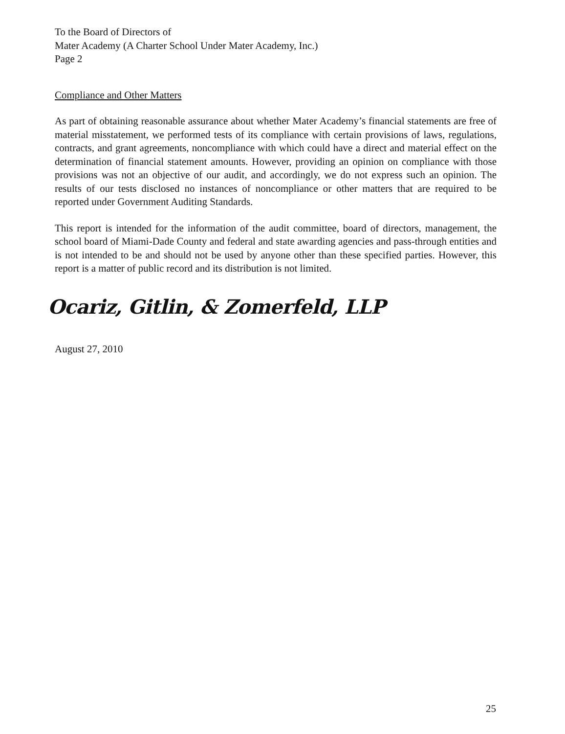To the Board of Directors of
Mater Academy (A Charter School Under Mater Academy, Inc.)
Page 2
Compliance and Other Matters
As part of obtaining reasonable assurance about whether Mater Academy’s financial statements are free of material misstatement, we performed tests of its compliance with certain provisions of laws, regulations, contracts, and grant agreements, noncompliance with which could have a direct and material effect on the determination of financial statement amounts. However, providing an opinion on compliance with those provisions was not an objective of our audit, and accordingly, we do not express such an opinion. The results of our tests disclosed no instances of noncompliance or other matters that are required to be reported under Government Auditing Standards.
This report is intended for the information of the audit committee, board of directors, management, the school board of Miami-Dade County and federal and state awarding agencies and pass-through entities and is not intended to be and should not be used by anyone other than these specified parties. However, this report is a matter of public record and its distribution is not limited.
Ocariz, Gitlin, & Zomerfeld, LLP
August 27, 2010
25